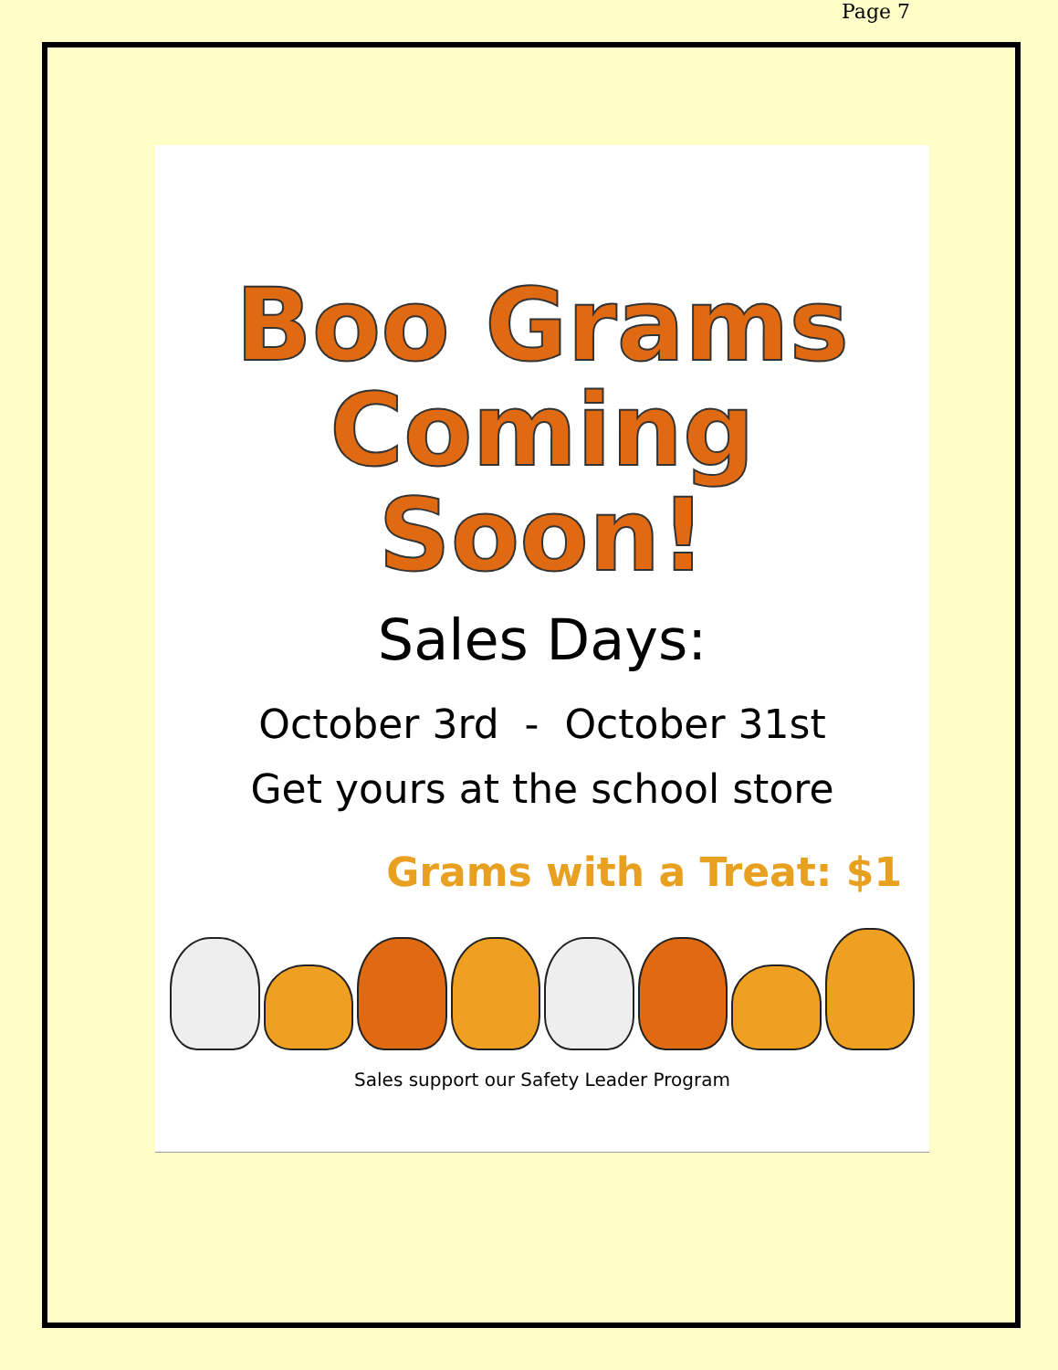Page 7
Boo Grams
Coming Soon!
Sales Days:
October 3rd - October 31st
Get yours at the school store
Grams with a Treat: $1
Sales support our Safety Leader Program